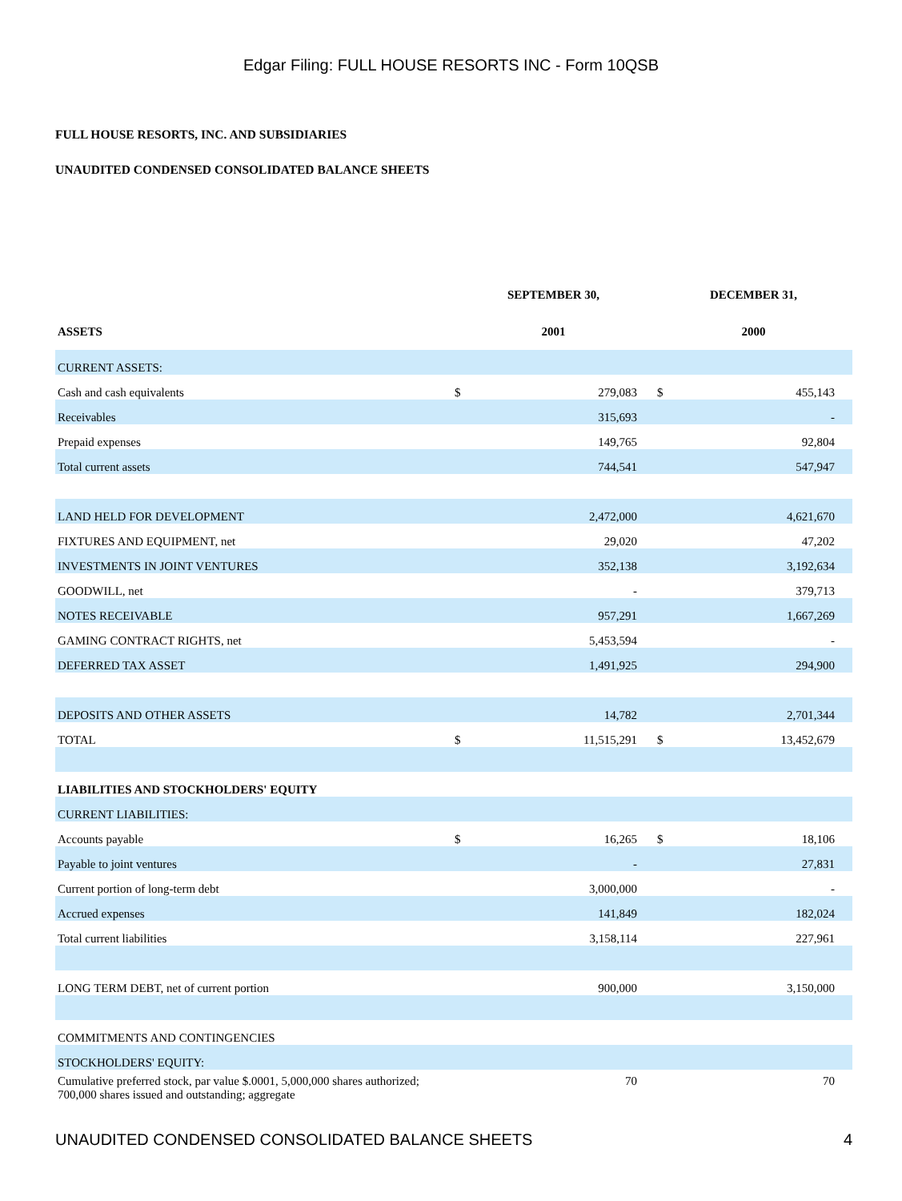Edgar Filing: FULL HOUSE RESORTS INC - Form 10QSB
FULL HOUSE RESORTS, INC. AND SUBSIDIARIES
UNAUDITED CONDENSED CONSOLIDATED BALANCE SHEETS
| | SEPTEMBER 30, | | DECEMBER 31, | |
| --- | --- | --- | --- | --- |
| ASSETS | 2001 | | 2000 | |
| CURRENT ASSETS: | | | | |
| Cash and cash equivalents | $ | 279,083 | $ | 455,143 |
| Receivables | | 315,693 | | - |
| Prepaid expenses | | 149,765 | | 92,804 |
| Total current assets | | 744,541 | | 547,947 |
| LAND HELD FOR DEVELOPMENT | | 2,472,000 | | 4,621,670 |
| FIXTURES AND EQUIPMENT, net | | 29,020 | | 47,202 |
| INVESTMENTS IN JOINT VENTURES | | 352,138 | | 3,192,634 |
| GOODWILL, net | | - | | 379,713 |
| NOTES RECEIVABLE | | 957,291 | | 1,667,269 |
| GAMING CONTRACT RIGHTS, net | | 5,453,594 | | - |
| DEFERRED TAX ASSET | | 1,491,925 | | 294,900 |
| DEPOSITS AND OTHER ASSETS | | 14,782 | | 2,701,344 |
| TOTAL | $ | 11,515,291 | $ | 13,452,679 |
| LIABILITIES AND STOCKHOLDERS' EQUITY | | | | |
| CURRENT LIABILITIES: | | | | |
| Accounts payable | $ | 16,265 | $ | 18,106 |
| Payable to joint ventures | | - | | 27,831 |
| Current portion of long-term debt | | 3,000,000 | | - |
| Accrued expenses | | 141,849 | | 182,024 |
| Total current liabilities | | 3,158,114 | | 227,961 |
| LONG TERM DEBT, net of current portion | | 900,000 | | 3,150,000 |
| COMMITMENTS AND CONTINGENCIES | | | | |
| STOCKHOLDERS' EQUITY: | | | | |
| Cumulative preferred stock, par value $.0001, 5,000,000 shares authorized; 700,000 shares issued and outstanding; aggregate | | 70 | | 70 |
UNAUDITED CONDENSED CONSOLIDATED BALANCE SHEETS 4